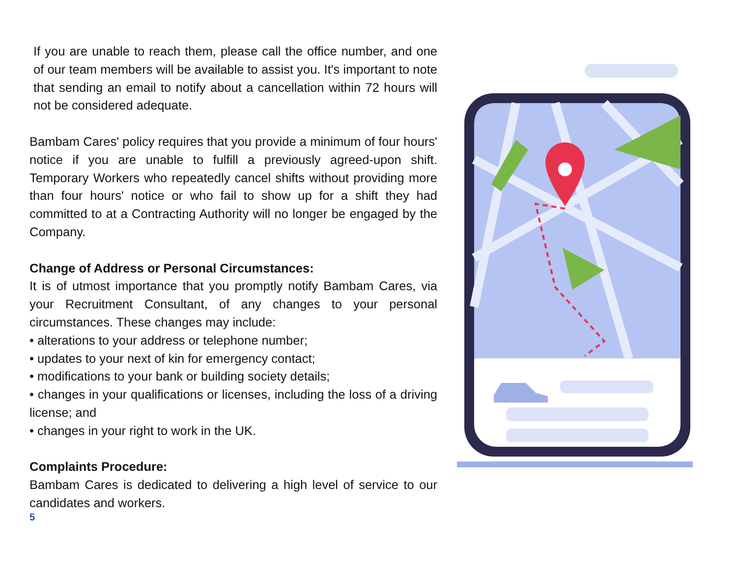If you are unable to reach them, please call the office number, and one of our team members will be available to assist you. It's important to note that sending an email to notify about a cancellation within 72 hours will not be considered adequate.
Bambam Cares' policy requires that you provide a minimum of four hours' notice if you are unable to fulfill a previously agreed-upon shift. Temporary Workers who repeatedly cancel shifts without providing more than four hours' notice or who fail to show up for a shift they had committed to at a Contracting Authority will no longer be engaged by the Company.
Change of Address or Personal Circumstances:
It is of utmost importance that you promptly notify Bambam Cares, via your Recruitment Consultant, of any changes to your personal circumstances. These changes may include:
• alterations to your address or telephone number;
• updates to your next of kin for emergency contact;
• modifications to your bank or building society details;
• changes in your qualifications or licenses, including the loss of a driving license; and
• changes in your right to work in the UK.
Complaints Procedure:
Bambam Cares is dedicated to delivering a high level of service to our candidates and workers.
5